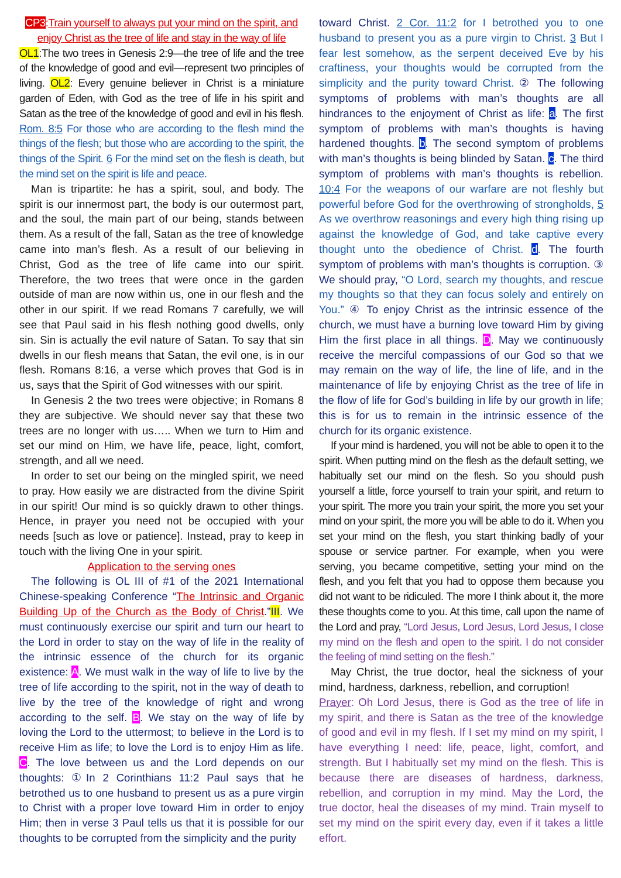CP3:Train yourself to always put your mind on the spirit, and enjoy Christ as the tree of life and stay in the way of life
OL1:The two trees in Genesis 2:9—the tree of life and the tree of the knowledge of good and evil—represent two principles of living. OL2: Every genuine believer in Christ is a miniature garden of Eden, with God as the tree of life in his spirit and Satan as the tree of the knowledge of good and evil in his flesh. Rom. 8:5 For those who are according to the flesh mind the things of the flesh; but those who are according to the spirit, the things of the Spirit. 6 For the mind set on the flesh is death, but the mind set on the spirit is life and peace.
Man is tripartite: he has a spirit, soul, and body. The spirit is our innermost part, the body is our outermost part, and the soul, the main part of our being, stands between them. As a result of the fall, Satan as the tree of knowledge came into man’s flesh. As a result of our believing in Christ, God as the tree of life came into our spirit. Therefore, the two trees that were once in the garden outside of man are now within us, one in our flesh and the other in our spirit. If we read Romans 7 carefully, we will see that Paul said in his flesh nothing good dwells, only sin. Sin is actually the evil nature of Satan. To say that sin dwells in our flesh means that Satan, the evil one, is in our flesh. Romans 8:16, a verse which proves that God is in us, says that the Spirit of God witnesses with our spirit.
In Genesis 2 the two trees were objective; in Romans 8 they are subjective. We should never say that these two trees are no longer with us….. When we turn to Him and set our mind on Him, we have life, peace, light, comfort, strength, and all we need.
In order to set our being on the mingled spirit, we need to pray. How easily we are distracted from the divine Spirit in our spirit! Our mind is so quickly drawn to other things. Hence, in prayer you need not be occupied with your needs [such as love or patience]. Instead, pray to keep in touch with the living One in your spirit.
Application to the serving ones
The following is OL III of #1 of the 2021 International Chinese-speaking Conference “The Intrinsic and Organic Building Up of the Church as the Body of Christ.”III. We must continuously exercise our spirit and turn our heart to the Lord in order to stay on the way of life in the reality of the intrinsic essence of the church for its organic existence: A. We must walk in the way of life to live by the tree of life according to the spirit, not in the way of death to live by the tree of the knowledge of right and wrong according to the self. B. We stay on the way of life by loving the Lord to the uttermost; to believe in the Lord is to receive Him as life; to love the Lord is to enjoy Him as life. C. The love between us and the Lord depends on our thoughts: ①In 2 Corinthians 11:2 Paul says that he betrothed us to one husband to present us as a pure virgin to Christ with a proper love toward Him in order to enjoy Him; then in verse 3 Paul tells us that it is possible for our thoughts to be corrupted from the simplicity and the purity
toward Christ. 2 Cor. 11:2 for I betrothed you to one husband to present you as a pure virgin to Christ. 3 But I fear lest somehow, as the serpent deceived Eve by his craftiness, your thoughts would be corrupted from the simplicity and the purity toward Christ. ② The following symptoms of problems with man’s thoughts are all hindrances to the enjoyment of Christ as life: a. The first symptom of problems with man’s thoughts is having hardened thoughts. b. The second symptom of problems with man’s thoughts is being blinded by Satan. c. The third symptom of problems with man’s thoughts is rebellion. 10:4 For the weapons of our warfare are not fleshly but powerful before God for the overthrowing of strongholds, 5 As we overthrow reasonings and every high thing rising up against the knowledge of God, and take captive every thought unto the obedience of Christ. d. The fourth symptom of problems with man’s thoughts is corruption. ③ We should pray, “O Lord, search my thoughts, and rescue my thoughts so that they can focus solely and entirely on You.” ④ To enjoy Christ as the intrinsic essence of the church, we must have a burning love toward Him by giving Him the first place in all things. D. May we continuously receive the merciful compassions of our God so that we may remain on the way of life, the line of life, and in the maintenance of life by enjoying Christ as the tree of life in the flow of life for God’s building in life by our growth in life; this is for us to remain in the intrinsic essence of the church for its organic existence.
If your mind is hardened, you will not be able to open it to the spirit. When putting mind on the flesh as the default setting, we habitually set our mind on the flesh. So you should push yourself a little, force yourself to train your spirit, and return to your spirit. The more you train your spirit, the more you set your mind on your spirit, the more you will be able to do it. When you set your mind on the flesh, you start thinking badly of your spouse or service partner. For example, when you were serving, you became competitive, setting your mind on the flesh, and you felt that you had to oppose them because you did not want to be ridiculed. The more I think about it, the more these thoughts come to you. At this time, call upon the name of the Lord and pray, “Lord Jesus, Lord Jesus, Lord Jesus, I close my mind on the flesh and open to the spirit. I do not consider the feeling of mind setting on the flesh.”
May Christ, the true doctor, heal the sickness of your mind, hardness, darkness, rebellion, and corruption!
Prayer: Oh Lord Jesus, there is God as the tree of life in my spirit, and there is Satan as the tree of the knowledge of good and evil in my flesh. If I set my mind on my spirit, I have everything I need: life, peace, light, comfort, and strength. But I habitually set my mind on the flesh. This is because there are diseases of hardness, darkness, rebellion, and corruption in my mind. May the Lord, the true doctor, heal the diseases of my mind. Train myself to set my mind on the spirit every day, even if it takes a little effort.